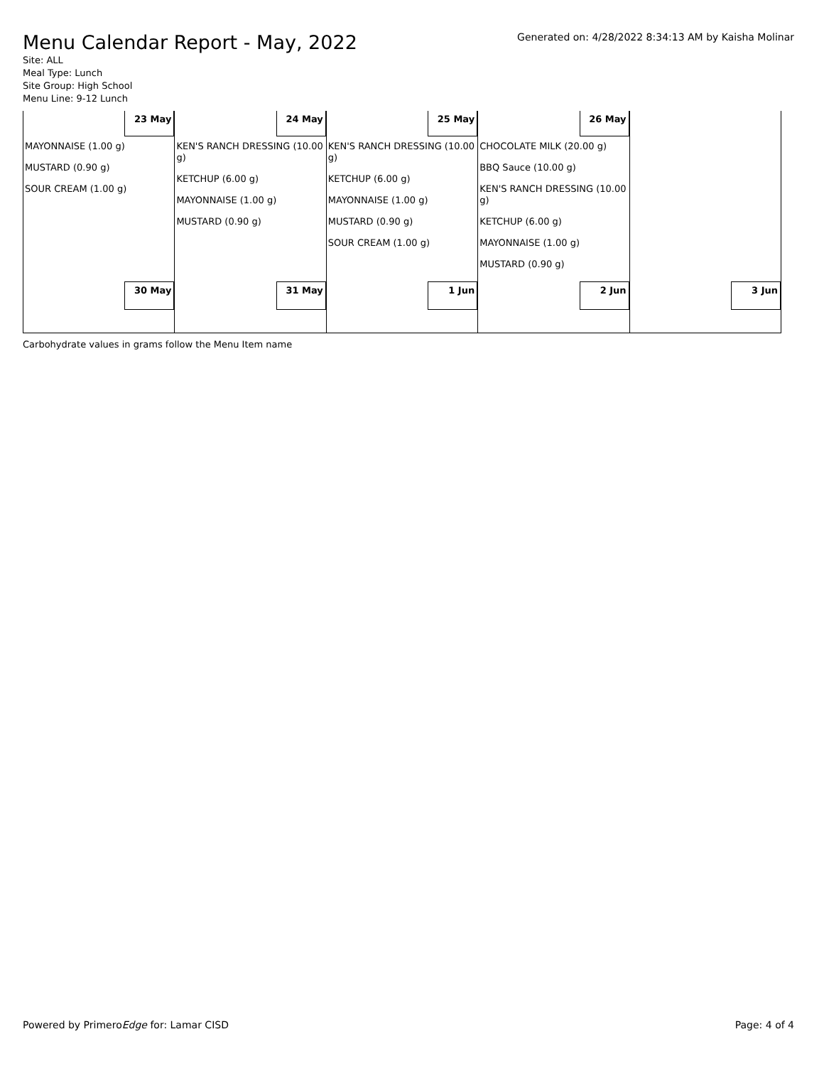Menu Calendar Report - May, 2022
Generated on: 4/28/2022 8:34:13 AM by Kaisha Molinar
Site: ALL
Meal Type: Lunch
Site Group: High School
Menu Line: 9-12 Lunch
| 23 May MAYONNAISE (1.00 g) MUSTARD (0.90 g) SOUR CREAM (1.00 g) | 24 May KEN'S RANCH DRESSING (10.00 g) KETCHUP (6.00 g) MAYONNAISE (1.00 g) MUSTARD (0.90 g) | 25 May KEN'S RANCH DRESSING (10.00 g) KETCHUP (6.00 g) MAYONNAISE (1.00 g) MUSTARD (0.90 g) SOUR CREAM (1.00 g) | 26 May CHOCOLATE MILK (20.00 g) BBQ Sauce (10.00 g) KEN'S RANCH DRESSING (10.00 g) KETCHUP (6.00 g) MAYONNAISE (1.00 g) MUSTARD (0.90 g) | |
| 30 May | 31 May | 1 Jun | 2 Jun | 3 Jun |
Carbohydrate values in grams follow the Menu Item name
Powered by PrimeroEdge for: Lamar CISD Page: 4 of 4